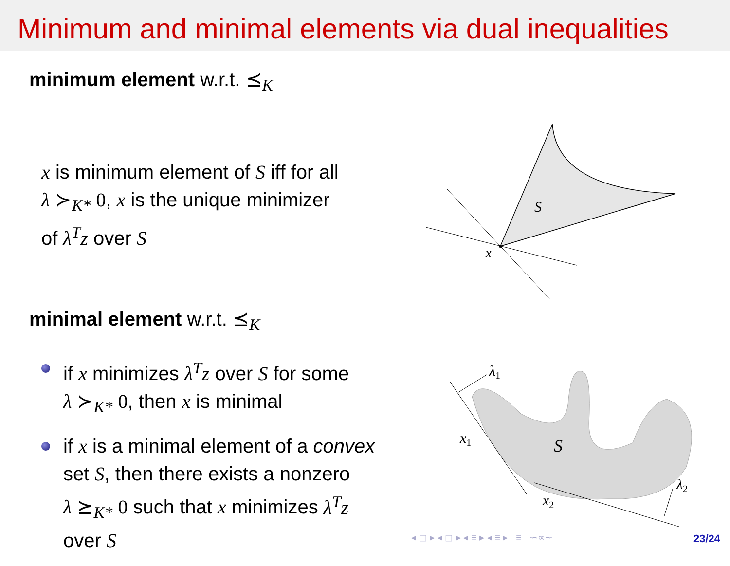Minimum and minimal elements via dual inequalities
minimum element w.r.t. ⪯<sub>K</sub>
x is minimum element of S iff for all
λ ≻<sub>K*</sub> 0, x is the unique minimizer
of λ<sup>T</sup>z over S
minimal element w.r.t. ⪯<sub>K</sub>
if x minimizes λ<sup>T</sup>z over S for some
λ ≻<sub>K*</sub> 0, then x is minimal
if x is a minimal element of a convex
set S, then there exists a nonzero
λ ⪰<sub>K*</sub> 0 such that x minimizes λ<sup>T</sup>z
over S
S
x
λ1
λ2
x1
x2
S
◂ ◻ ▸ ◂ ◻ ▸ ◂ ≡ ▸ ◂ ≡ ▸ ≡ ∽∝∼
23/24